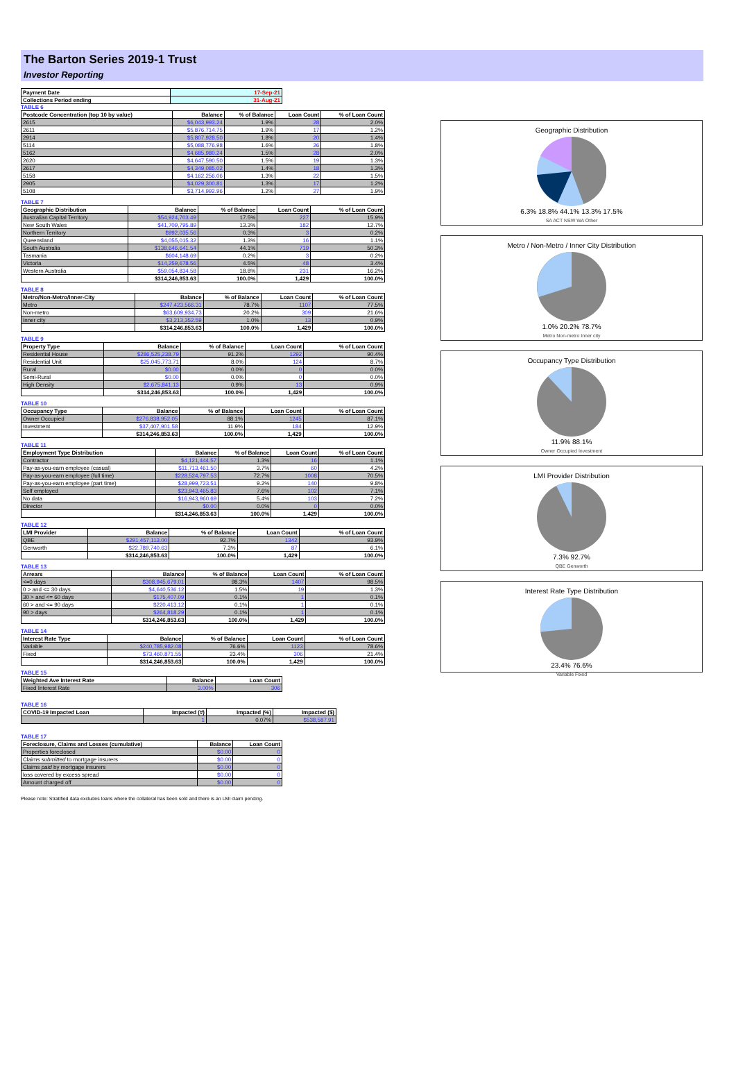The Barton Series 2019-1 Trust
Investor Reporting
| Payment Date | 17-Sep-21 |
| Collections Period ending | 31-Aug-21 |
TABLE 6
| Postcode Concentration (top 10 by value) | Balance | % of Balance | Loan Count | % of Loan Count |
| --- | --- | --- | --- | --- |
| 2615 | $6,043,993.24 | 1.9% | 28 | 2.0% |
| 2611 | $5,876,714.75 | 1.9% | 17 | 1.2% |
| 2914 | $5,807,928.50 | 1.8% | 20 | 1.4% |
| 5114 | $5,088,776.98 | 1.6% | 26 | 1.8% |
| 5162 | $4,685,980.24 | 1.5% | 28 | 2.0% |
| 2620 | $4,647,590.50 | 1.5% | 19 | 1.3% |
| 2617 | $4,349,085.02 | 1.4% | 18 | 1.3% |
| 5158 | $4,162,256.06 | 1.3% | 22 | 1.5% |
| 2905 | $4,029,300.81 | 1.3% | 17 | 1.2% |
| 5108 | $3,714,992.96 | 1.2% | 27 | 1.9% |
TABLE 7
| Geographic Distribution | Balance | % of Balance | Loan Count | % of Loan Count |
| --- | --- | --- | --- | --- |
| Australian Capital Territory | $54,924,703.49 | 17.5% | 227 | 15.9% |
| New South Wales | $41,709,795.89 | 13.3% | 182 | 12.7% |
| Northern Territory | $992,035.56 | 0.3% | 3 | 0.2% |
| Queensland | $4,055,015.32 | 1.3% | 16 | 1.1% |
| South Australia | $138,646,641.54 | 44.1% | 719 | 50.3% |
| Tasmania | $604,148.69 | 0.2% | 3 | 0.2% |
| Victoria | $14,259,678.56 | 4.5% | 48 | 3.4% |
| Western Australia | $59,054,834.58 | 18.8% | 231 | 16.2% |
| | $314,246,853.63 | 100.0% | 1,429 | 100.0% |
TABLE 8
| Metro/Non-Metro/Inner-City | Balance | % of Balance | Loan Count | % of Loan Count |
| --- | --- | --- | --- | --- |
| Metro | $247,423,566.31 | 78.7% | 1107 | 77.5% |
| Non-metro | $63,609,934.73 | 20.2% | 309 | 21.6% |
| Inner city | $3,213,352.59 | 1.0% | 13 | 0.9% |
| | $314,246,853.63 | 100.0% | 1,429 | 100.0% |
TABLE 9
| Property Type | Balance | % of Balance | Loan Count | % of Loan Count |
| --- | --- | --- | --- | --- |
| Residential House | $286,525,238.79 | 91.2% | 1292 | 90.4% |
| Residential Unit | $25,045,773.71 | 8.0% | 124 | 8.7% |
| Rural | $0.00 | 0.0% | 0 | 0.0% |
| Semi-Rural | $0.00 | 0.0% | 0 | 0.0% |
| High Density | $2,675,841.13 | 0.9% | 13 | 0.9% |
| | $314,246,853.63 | 100.0% | 1,429 | 100.0% |
TABLE 10
| Occupancy Type | Balance | % of Balance | Loan Count | % of Loan Count |
| --- | --- | --- | --- | --- |
| Owner Occupied | $276,838,952.05 | 88.1% | 1245 | 87.1% |
| Investment | $37,407,901.58 | 11.9% | 184 | 12.9% |
| | $314,246,853.63 | 100.0% | 1,429 | 100.0% |
TABLE 11
| Employment Type Distribution | Balance | % of Balance | Loan Count | % of Loan Count |
| --- | --- | --- | --- | --- |
| Contractor | $4,121,444.57 | 1.3% | 16 | 1.1% |
| Pay-as-you-earn employee (casual) | $11,713,461.50 | 3.7% | 60 | 4.2% |
| Pay-as-you-earn employee (full time) | $228,524,797.53 | 72.7% | 1008 | 70.5% |
| Pay-as-you-earn employee (part time) | $28,999,723.51 | 9.2% | 140 | 9.8% |
| Self employed | $23,943,465.83 | 7.6% | 102 | 7.1% |
| No data | $16,943,960.69 | 5.4% | 103 | 7.2% |
| Director | $0.00 | 0.0% | 0 | 0.0% |
| | $314,246,853.63 | 100.0% | 1,429 | 100.0% |
TABLE 12
| LMI Provider | Balance | % of Balance | Loan Count | % of Loan Count |
| --- | --- | --- | --- | --- |
| QBE | $291,457,113.00 | 92.7% | 1342 | 93.9% |
| Genworth | $22,789,740.63 | 7.3% | 87 | 6.1% |
| | $314,246,853.63 | 100.0% | 1,429 | 100.0% |
TABLE 13
| Arrears | Balance | % of Balance | Loan Count | % of Loan Count |
| --- | --- | --- | --- | --- |
| <=0 days | $308,945,679.01 | 98.3% | 1407 | 98.5% |
| 0 > and <= 30 days | $4,640,536.12 | 1.5% | 19 | 1.3% |
| 30 > and <= 60 days | $175,407.09 | 0.1% | 1 | 0.1% |
| 60 > and <= 90 days | $220,413.12 | 0.1% | 1 | 0.1% |
| 90 > days | $264,818.29 | 0.1% | 1 | 0.1% |
| | $314,246,853.63 | 100.0% | 1,429 | 100.0% |
TABLE 14
| Interest Rate Type | Balance | % of Balance | Loan Count | % of Loan Count |
| --- | --- | --- | --- | --- |
| Variable | $240,785,982.08 | 76.6% | 1123 | 78.6% |
| Fixed | $73,460,871.55 | 23.4% | 306 | 21.4% |
| | $314,246,853.63 | 100.0% | 1,429 | 100.0% |
TABLE 15
| Weighted Ave Interest Rate | Balance | Loan Count |
| --- | --- | --- |
| Fixed Interest Rate | 3.00% | 306 |
TABLE 16
| COVID-19 Impacted Loan | Impacted (#) | Impacted (%) | Impacted ($) |
| --- | --- | --- | --- |
| | 1 | 0.07% | $538,587.91 |
TABLE 17
| Foreclosure, Claims and Losses (cumulative) | Balance | Loan Count |
| --- | --- | --- |
| Properties foreclosed | $0.00 | 0 |
| Claims submitted to mortgage insurers | $0.00 | 0 |
| Claims paid by mortgage insurers | $0.00 | 0 |
| loss covered by excess spread | $0.00 | 0 |
| Amount charged off | $0.00 | 0 |
Please note: Stratified data excludes loans where the collateral has been sold and there is an LMI claim pending.
Geographic Distribution
6.3% 18.8% 44.1% 13.3% 17.5%
SA ACT NSW WA Other
Metro / Non-Metro / Inner City Distribution
1.0% 20.2% 78.7%
Metro Non-metro Inner city
Occupancy Type Distribution
11.9% 88.1%
Owner Occupied Investment
LMI Provider Distribution
7.3% 92.7%
QBE Genworth
Interest Rate Type Distribution
23.4% 76.6%
Variable Fixed